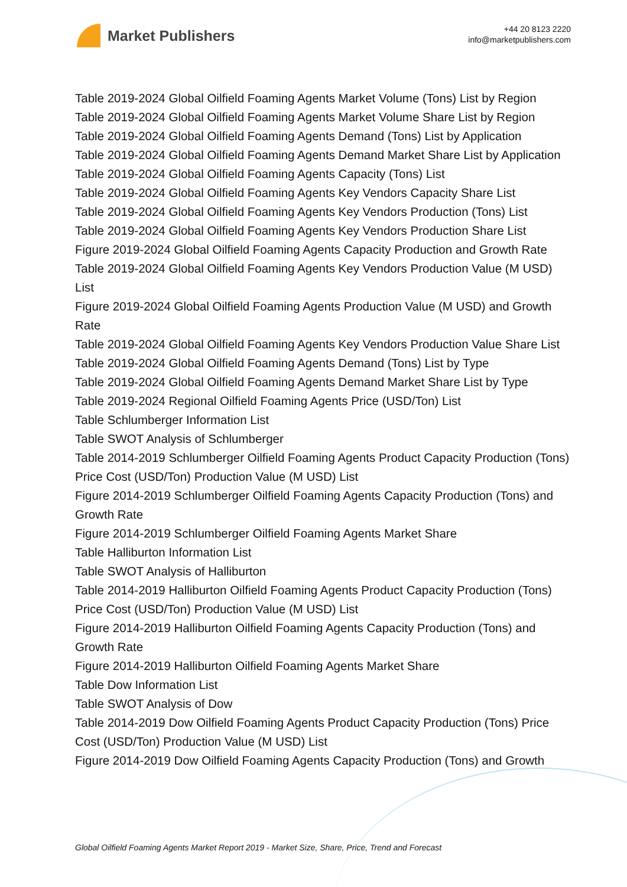Market Publishers
+44 20 8123 2220
info@marketpublishers.com
Table 2019-2024 Global Oilfield Foaming Agents Market Volume (Tons) List by Region
Table 2019-2024 Global Oilfield Foaming Agents Market Volume Share List by Region
Table 2019-2024 Global Oilfield Foaming Agents Demand (Tons) List by Application
Table 2019-2024 Global Oilfield Foaming Agents Demand Market Share List by Application
Table 2019-2024 Global Oilfield Foaming Agents Capacity (Tons) List
Table 2019-2024 Global Oilfield Foaming Agents Key Vendors Capacity Share List
Table 2019-2024 Global Oilfield Foaming Agents Key Vendors Production (Tons) List
Table 2019-2024 Global Oilfield Foaming Agents Key Vendors Production Share List
Figure 2019-2024 Global Oilfield Foaming Agents Capacity Production and Growth Rate
Table 2019-2024 Global Oilfield Foaming Agents Key Vendors Production Value (M USD) List
Figure 2019-2024 Global Oilfield Foaming Agents Production Value (M USD) and Growth Rate
Table 2019-2024 Global Oilfield Foaming Agents Key Vendors Production Value Share List
Table 2019-2024 Global Oilfield Foaming Agents Demand (Tons) List by Type
Table 2019-2024 Global Oilfield Foaming Agents Demand Market Share List by Type
Table 2019-2024 Regional Oilfield Foaming Agents Price (USD/Ton) List
Table Schlumberger Information List
Table SWOT Analysis of Schlumberger
Table 2014-2019 Schlumberger Oilfield Foaming Agents Product Capacity Production (Tons) Price Cost (USD/Ton) Production Value (M USD) List
Figure 2014-2019 Schlumberger Oilfield Foaming Agents Capacity Production (Tons) and Growth Rate
Figure 2014-2019 Schlumberger Oilfield Foaming Agents Market Share
Table Halliburton Information List
Table SWOT Analysis of Halliburton
Table 2014-2019 Halliburton Oilfield Foaming Agents Product Capacity Production (Tons) Price Cost (USD/Ton) Production Value (M USD) List
Figure 2014-2019 Halliburton Oilfield Foaming Agents Capacity Production (Tons) and Growth Rate
Figure 2014-2019 Halliburton Oilfield Foaming Agents Market Share
Table Dow Information List
Table SWOT Analysis of Dow
Table 2014-2019 Dow Oilfield Foaming Agents Product Capacity Production (Tons) Price Cost (USD/Ton) Production Value (M USD) List
Figure 2014-2019 Dow Oilfield Foaming Agents Capacity Production (Tons) and Growth
Global Oilfield Foaming Agents Market Report 2019 - Market Size, Share, Price, Trend and Forecast